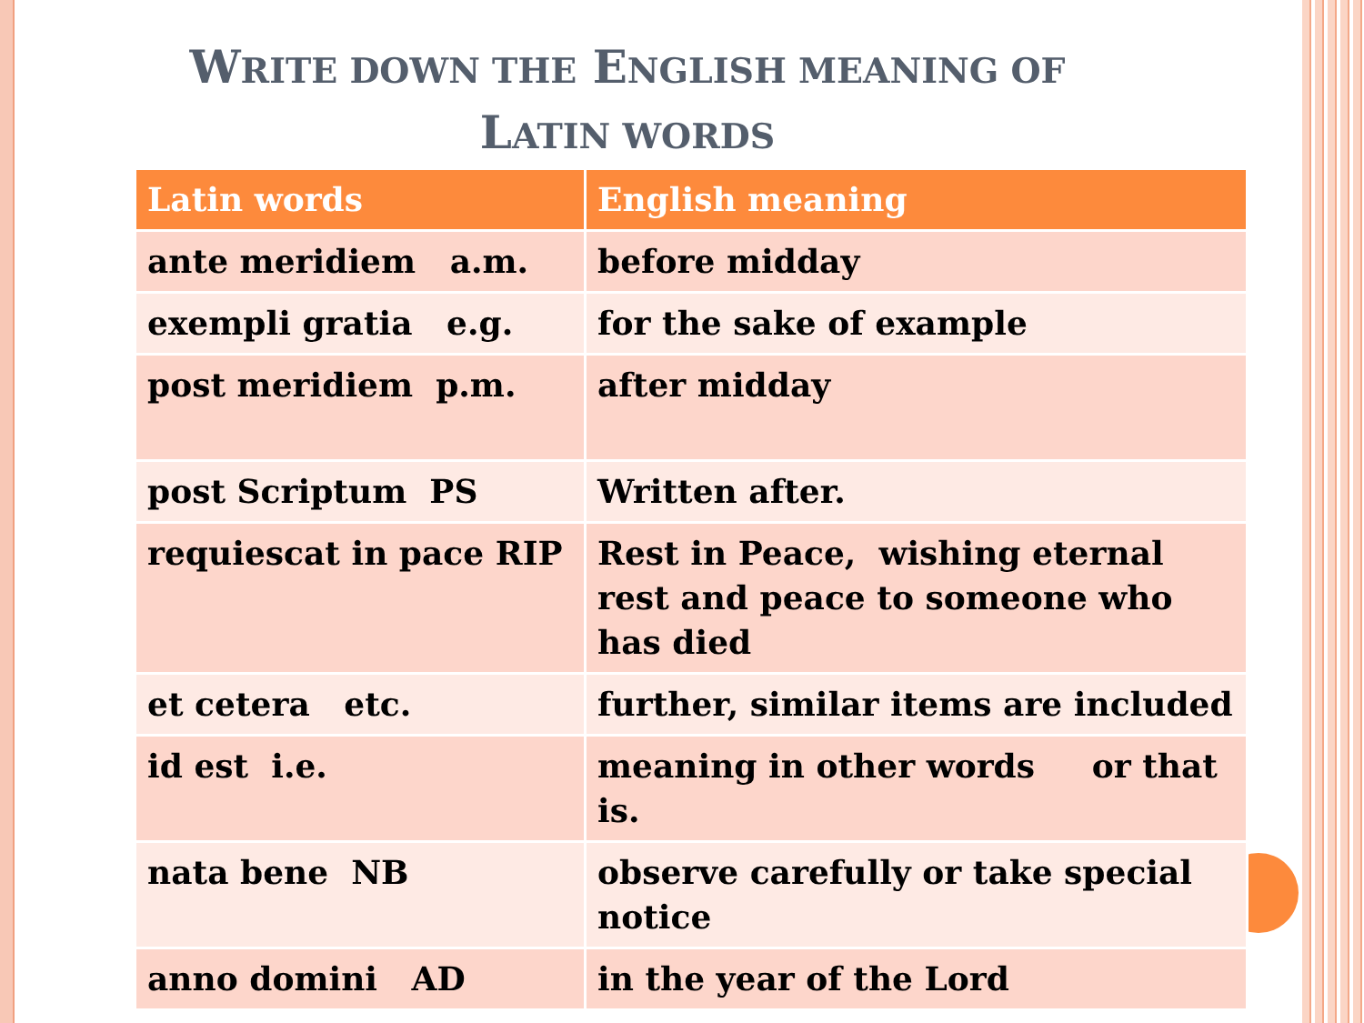WRITE DOWN THE ENGLISH MEANING OF
LATIN WORDS
| Latin words | English meaning |
| --- | --- |
| ante meridiem a.m. | before midday |
| exempli gratia e.g. | for the sake of example |
| post meridiem p.m. | after midday |
| post Scriptum PS | Written after. |
| requiescat in pace RIP | Rest in Peace, wishing eternal rest and peace to someone who has died |
| et cetera etc. | further, similar items are included |
| id est i.e. | meaning in other words or that is. |
| nata bene NB | observe carefully or take special notice |
| anno domini AD | in the year of the Lord |